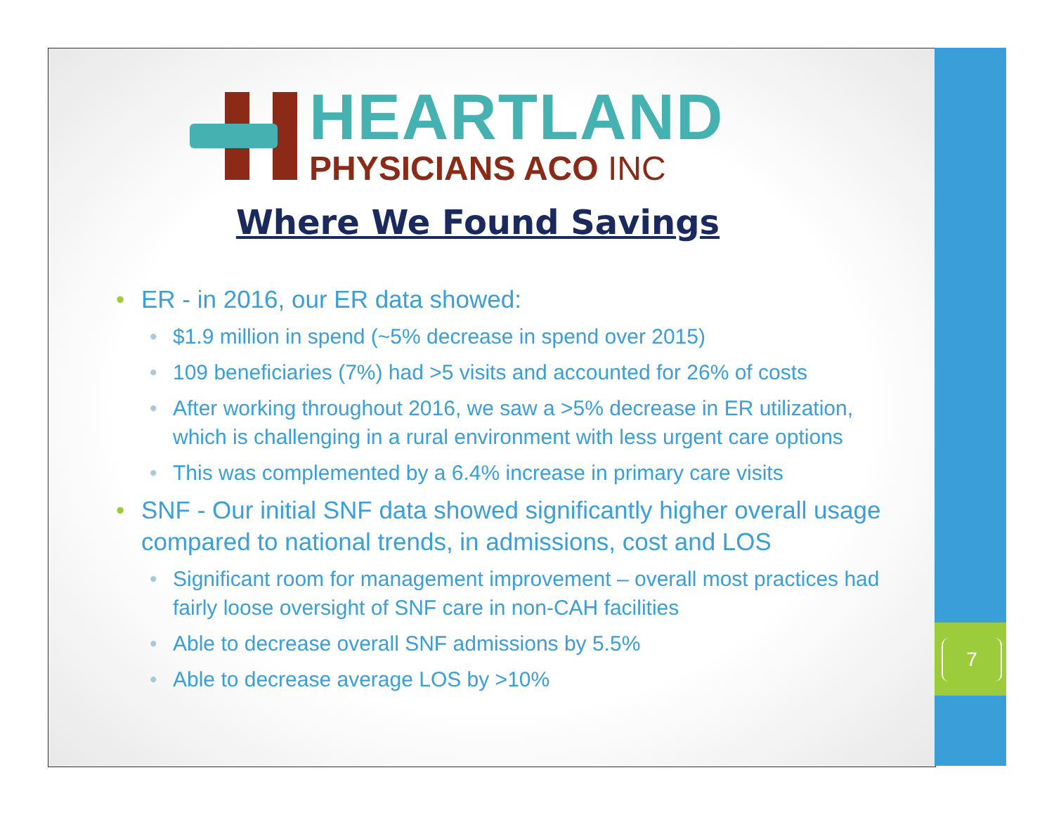7
HEARTLAND
PHYSICIANS ACO INC
Where We Found Savings
ER - in 2016, our ER data showed:
$1.9 million in spend (~5% decrease in spend over 2015)
109 beneficiaries (7%) had >5 visits and accounted for 26% of costs
After working throughout 2016, we saw a >5% decrease in ER utilization, which is challenging in a rural environment with less urgent care options
This was complemented by a 6.4% increase in primary care visits
SNF - Our initial SNF data showed significantly higher overall usage compared to national trends, in admissions, cost and LOS
Significant room for management improvement – overall most practices had fairly loose oversight of SNF care in non-CAH facilities
Able to decrease overall SNF admissions by 5.5%
Able to decrease average LOS by >10%